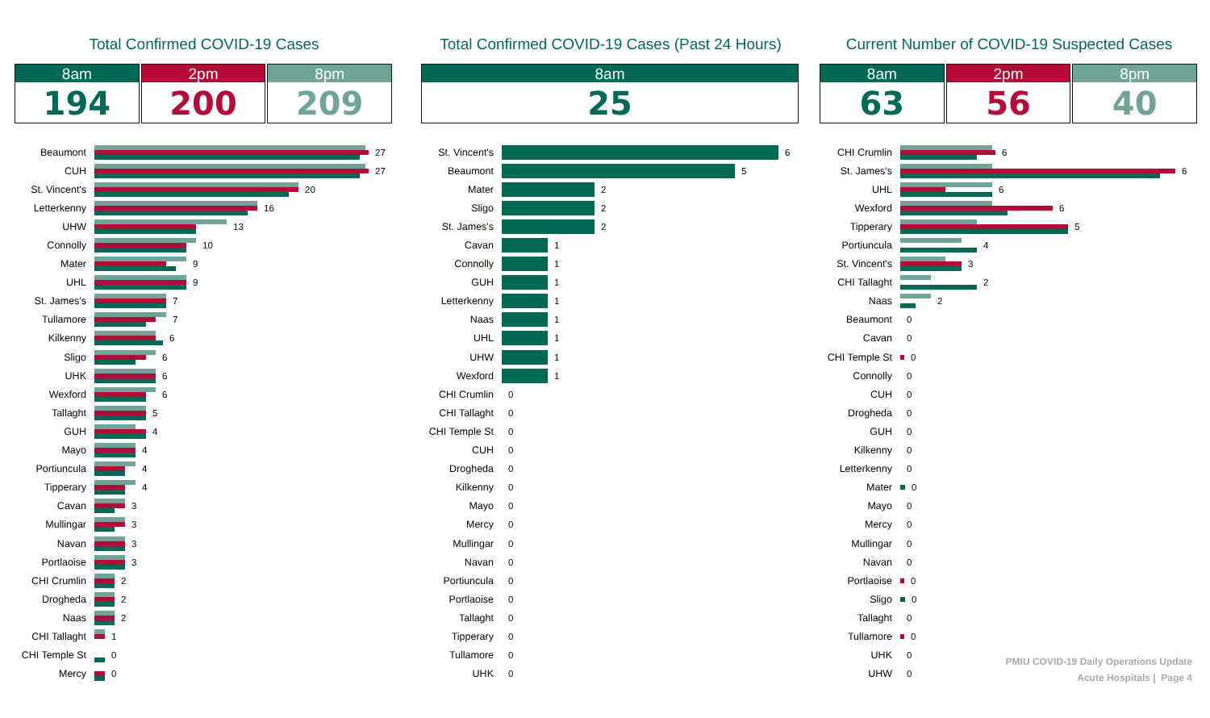Total Confirmed COVID-19 Cases
8am
194
2pm
200
8pm
209
Beaumont 27
CUH 27
St. Vincent's 20
Letterkenny 16
UHW 13
Connolly 10
Mater 9
UHL 9
St. James's 7
Tullamore 7
Kilkenny 6
Sligo 6
UHK 6
Wexford 6
Tallaght 5
GUH 4
Mayo 4
Portiuncula 4
Tipperary 4
Cavan 3
Mullingar 3
Navan 3
Portlaoise 3
CHI Crumlin 2
Drogheda 2
Naas 2
CHI Tallaght 1
CHI Temple St 0
Mercy 0
Total Confirmed COVID-19 Cases (Past 24 Hours)
8am
25
St. Vincent's 6
Beaumont 5
Mater 2
Sligo 2
St. James's 2
Cavan 1
Connolly 1
GUH 1
Letterkenny 1
Naas 1
UHL 1
UHW 1
Wexford 1
CHI Crumlin 0
CHI Tallaght 0
CHI Temple St 0
CUH 0
Drogheda 0
Kilkenny 0
Mayo 0
Mercy 0
Mullingar 0
Navan 0
Portiuncula 0
Portlaoise 0
Tallaght 0
Tipperary 0
Tullamore 0
UHK 0
Current Number of COVID-19 Suspected Cases
8am
63
2pm
56
8pm
40
CHI Crumlin 6
St. James's 6
UHL 6
Wexford 6
Tipperary 5
Portiuncula 4
St. Vincent's 3
CHI Tallaght 2
Naas 2
Beaumont 0
Cavan 0
CHI Temple St 0
Connolly 0
CUH 0
Drogheda 0
GUH 0
Kilkenny 0
Letterkenny 0
Mater 0
Mayo 0
Mercy 0
Mullingar 0
Navan 0
Portlaoise 0
Sligo 0
Tallaght 0
Tullamore 0
UHK 0
UHW 0
PMIU COVID-19 Daily Operations Update
Acute Hospitals | Page 4